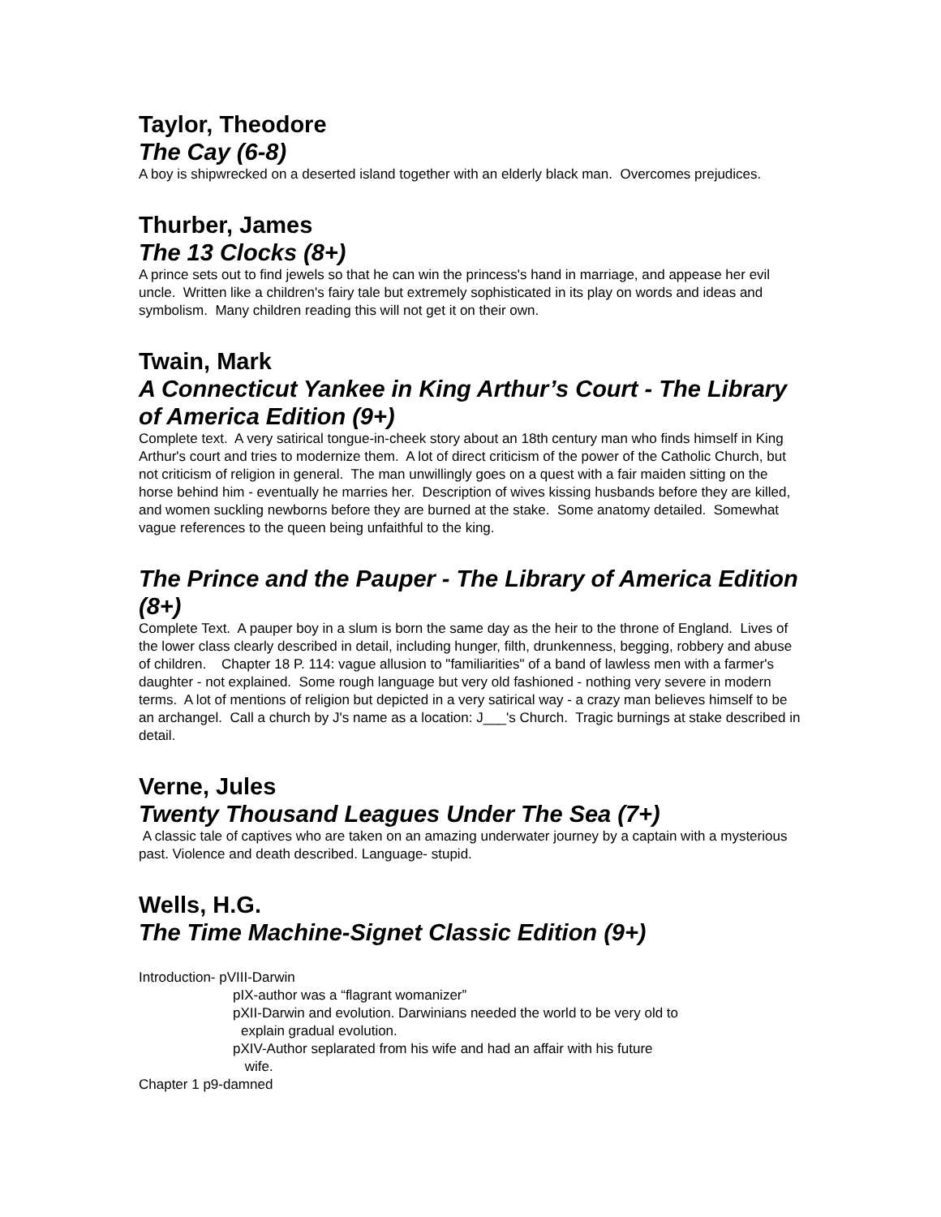Taylor, Theodore
The Cay (6-8)
A boy is shipwrecked on a deserted island together with an elderly black man. Overcomes prejudices.
Thurber, James
The 13 Clocks (8+)
A prince sets out to find jewels so that he can win the princess's hand in marriage, and appease her evil uncle. Written like a children's fairy tale but extremely sophisticated in its play on words and ideas and symbolism. Many children reading this will not get it on their own.
Twain, Mark
A Connecticut Yankee in King Arthur’s Court - The Library of America Edition (9+)
Complete text. A very satirical tongue-in-cheek story about an 18th century man who finds himself in King Arthur's court and tries to modernize them. A lot of direct criticism of the power of the Catholic Church, but not criticism of religion in general. The man unwillingly goes on a quest with a fair maiden sitting on the horse behind him - eventually he marries her. Description of wives kissing husbands before they are killed, and women suckling newborns before they are burned at the stake. Some anatomy detailed. Somewhat vague references to the queen being unfaithful to the king.
The Prince and the Pauper - The Library of America Edition (8+)
Complete Text. A pauper boy in a slum is born the same day as the heir to the throne of England. Lives of the lower class clearly described in detail, including hunger, filth, drunkenness, begging, robbery and abuse of children. Chapter 18 P. 114: vague allusion to "familiarities" of a band of lawless men with a farmer's daughter - not explained. Some rough language but very old fashioned - nothing very severe in modern terms. A lot of mentions of religion but depicted in a very satirical way - a crazy man believes himself to be an archangel. Call a church by J's name as a location: J___'s Church. Tragic burnings at stake described in detail.
Verne, Jules
Twenty Thousand Leagues Under The Sea (7+)
A classic tale of captives who are taken on an amazing underwater journey by a captain with a mysterious past. Violence and death described. Language- stupid.
Wells, H.G.
The Time Machine-Signet Classic Edition (9+)
Introduction- pVIII-Darwin
pIX-author was a “flagrant womanizer”
pXII-Darwin and evolution. Darwinians needed the world to be very old to
explain gradual evolution.
pXIV-Author seplarated from his wife and had an affair with his future
wife.
Chapter 1 p9-damned